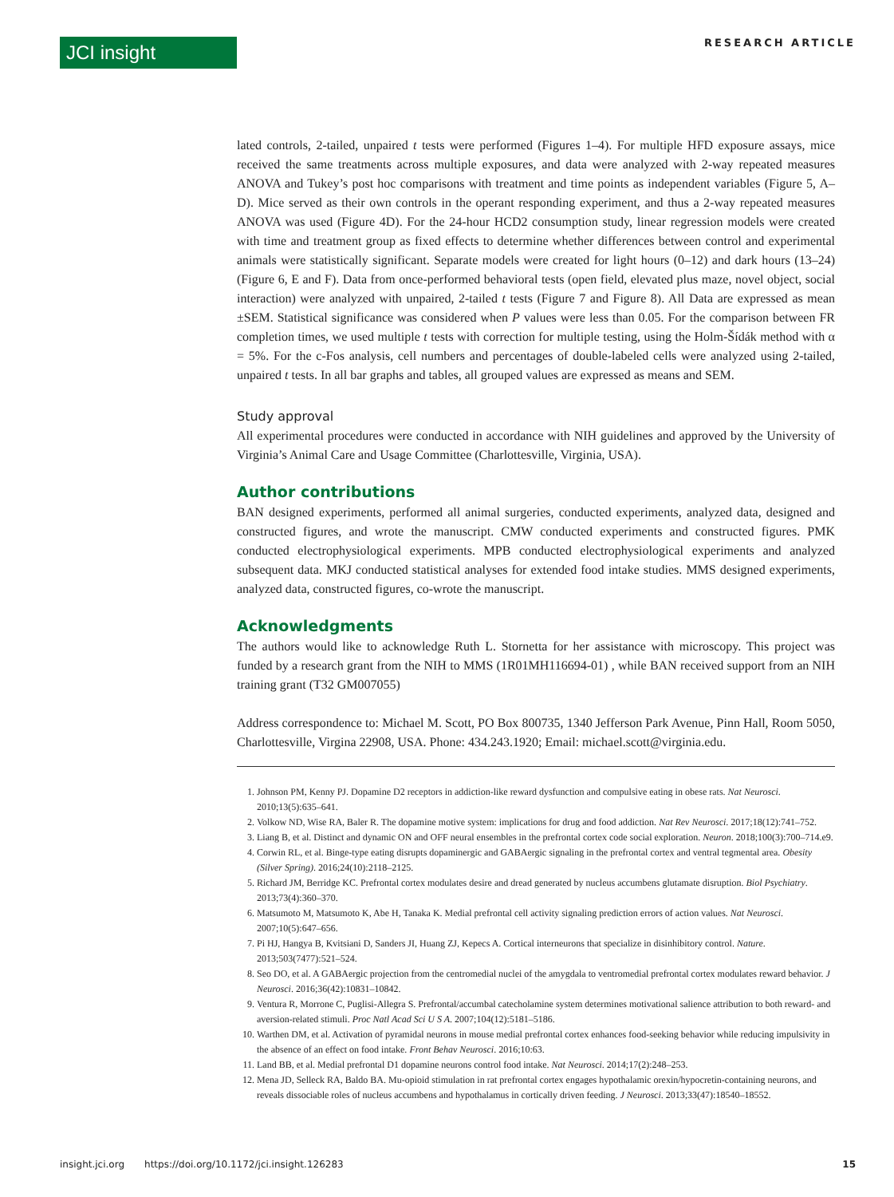JCI insight
RESEARCH ARTICLE
lated controls, 2-tailed, unpaired t tests were performed (Figures 1–4). For multiple HFD exposure assays, mice received the same treatments across multiple exposures, and data were analyzed with 2-way repeated measures ANOVA and Tukey’s post hoc comparisons with treatment and time points as independent variables (Figure 5, A–D). Mice served as their own controls in the operant responding experiment, and thus a 2-way repeated measures ANOVA was used (Figure 4D). For the 24-hour HCD2 consumption study, linear regression models were created with time and treatment group as fixed effects to determine whether differences between control and experimental animals were statistically significant. Separate models were created for light hours (0–12) and dark hours (13–24) (Figure 6, E and F). Data from once-performed behavioral tests (open field, elevated plus maze, novel object, social interaction) were analyzed with unpaired, 2-tailed t tests (Figure 7 and Figure 8). All Data are expressed as mean ±SEM. Statistical significance was considered when P values were less than 0.05. For the comparison between FR completion times, we used multiple t tests with correction for multiple testing, using the Holm-Šídák method with α = 5%. For the c-Fos analysis, cell numbers and percentages of double-labeled cells were analyzed using 2-tailed, unpaired t tests. In all bar graphs and tables, all grouped values are expressed as means and SEM.
Study approval
All experimental procedures were conducted in accordance with NIH guidelines and approved by the University of Virginia’s Animal Care and Usage Committee (Charlottesville, Virginia, USA).
Author contributions
BAN designed experiments, performed all animal surgeries, conducted experiments, analyzed data, designed and constructed figures, and wrote the manuscript. CMW conducted experiments and constructed figures. PMK conducted electrophysiological experiments. MPB conducted electrophysiological experiments and analyzed subsequent data. MKJ conducted statistical analyses for extended food intake studies. MMS designed experiments, analyzed data, constructed figures, co-wrote the manuscript.
Acknowledgments
The authors would like to acknowledge Ruth L. Stornetta for her assistance with microscopy. This project was funded by a research grant from the NIH to MMS (1R01MH116694-01) , while BAN received support from an NIH training grant (T32 GM007055)
Address correspondence to: Michael M. Scott, PO Box 800735, 1340 Jefferson Park Avenue, Pinn Hall, Room 5050, Charlottesville, Virgina 22908, USA. Phone: 434.243.1920; Email: michael.scott@virginia.edu.
1. Johnson PM, Kenny PJ. Dopamine D2 receptors in addiction-like reward dysfunction and compulsive eating in obese rats. Nat Neurosci. 2010;13(5):635–641.
2. Volkow ND, Wise RA, Baler R. The dopamine motive system: implications for drug and food addiction. Nat Rev Neurosci. 2017;18(12):741–752.
3. Liang B, et al. Distinct and dynamic ON and OFF neural ensembles in the prefrontal cortex code social exploration. Neuron. 2018;100(3):700–714.e9.
4. Corwin RL, et al. Binge-type eating disrupts dopaminergic and GABAergic signaling in the prefrontal cortex and ventral tegmental area. Obesity (Silver Spring). 2016;24(10):2118–2125.
5. Richard JM, Berridge KC. Prefrontal cortex modulates desire and dread generated by nucleus accumbens glutamate disruption. Biol Psychiatry. 2013;73(4):360–370.
6. Matsumoto M, Matsumoto K, Abe H, Tanaka K. Medial prefrontal cell activity signaling prediction errors of action values. Nat Neurosci. 2007;10(5):647–656.
7. Pi HJ, Hangya B, Kvitsiani D, Sanders JI, Huang ZJ, Kepecs A. Cortical interneurons that specialize in disinhibitory control. Nature. 2013;503(7477):521–524.
8. Seo DO, et al. A GABAergic projection from the centromedial nuclei of the amygdala to ventromedial prefrontal cortex modulates reward behavior. J Neurosci. 2016;36(42):10831–10842.
9. Ventura R, Morrone C, Puglisi-Allegra S. Prefrontal/accumbal catecholamine system determines motivational salience attribution to both reward- and aversion-related stimuli. Proc Natl Acad Sci U S A. 2007;104(12):5181–5186.
10. Warthen DM, et al. Activation of pyramidal neurons in mouse medial prefrontal cortex enhances food-seeking behavior while reducing impulsivity in the absence of an effect on food intake. Front Behav Neurosci. 2016;10:63.
11. Land BB, et al. Medial prefrontal D1 dopamine neurons control food intake. Nat Neurosci. 2014;17(2):248–253.
12. Mena JD, Selleck RA, Baldo BA. Mu-opioid stimulation in rat prefrontal cortex engages hypothalamic orexin/hypocretin-containing neurons, and reveals dissociable roles of nucleus accumbens and hypothalamus in cortically driven feeding. J Neurosci. 2013;33(47):18540–18552.
insight.jci.org https://doi.org/10.1172/jci.insight.126283 15